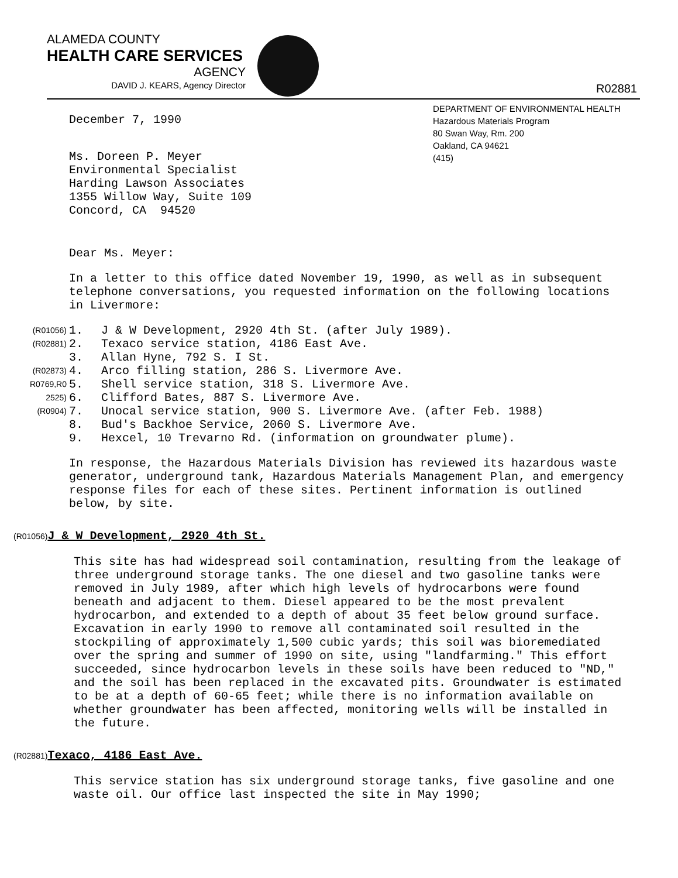ALAMEDA COUNTY
HEALTH CARE SERVICES
AGENCY
DAVID J. KEARS, Agency Director
R02881
DEPARTMENT OF ENVIRONMENTAL HEALTH
Hazardous Materials Program
80 Swan Way, Rm. 200
Oakland, CA 94621
(415)
December 7, 1990
Ms. Doreen P. Meyer
Environmental Specialist
Harding Lawson Associates
1355 Willow Way, Suite 109
Concord, CA 94520
Dear Ms. Meyer:
In a letter to this office dated November 19, 1990, as well as in subsequent telephone conversations, you requested information on the following locations in Livermore:
(R01056) 1. J & W Development, 2920 4th St. (after July 1989).
(R02881) 2. Texaco service station, 4186 East Ave.
3. Allan Hyne, 792 S. I St.
(R02873) 4. Arco filling station, 286 S. Livermore Ave.
R0769,R0 5. Shell service station, 318 S. Livermore Ave.
2525) 6. Clifford Bates, 887 S. Livermore Ave.
(R0904) 7. Unocal service station, 900 S. Livermore Ave. (after Feb. 1988)
8. Bud's Backhoe Service, 2060 S. Livermore Ave.
9. Hexcel, 10 Trevarno Rd. (information on groundwater plume).
In response, the Hazardous Materials Division has reviewed its hazardous waste generator, underground tank, Hazardous Materials Management Plan, and emergency response files for each of these sites. Pertinent information is outlined below, by site.
(R01056) J & W Development, 2920 4th St.
This site has had widespread soil contamination, resulting from the leakage of three underground storage tanks. The one diesel and two gasoline tanks were removed in July 1989, after which high levels of hydrocarbons were found beneath and adjacent to them. Diesel appeared to be the most prevalent hydrocarbon, and extended to a depth of about 35 feet below ground surface. Excavation in early 1990 to remove all contaminated soil resulted in the stockpiling of approximately 1,500 cubic yards; this soil was bioremediated over the spring and summer of 1990 on site, using "landfarming." This effort succeeded, since hydrocarbon levels in these soils have been reduced to "ND," and the soil has been replaced in the excavated pits. Groundwater is estimated to be at a depth of 60-65 feet; while there is no information available on whether groundwater has been affected, monitoring wells will be installed in the future.
(R02881) Texaco, 4186 East Ave.
This service station has six underground storage tanks, five gasoline and one waste oil. Our office last inspected the site in May 1990;